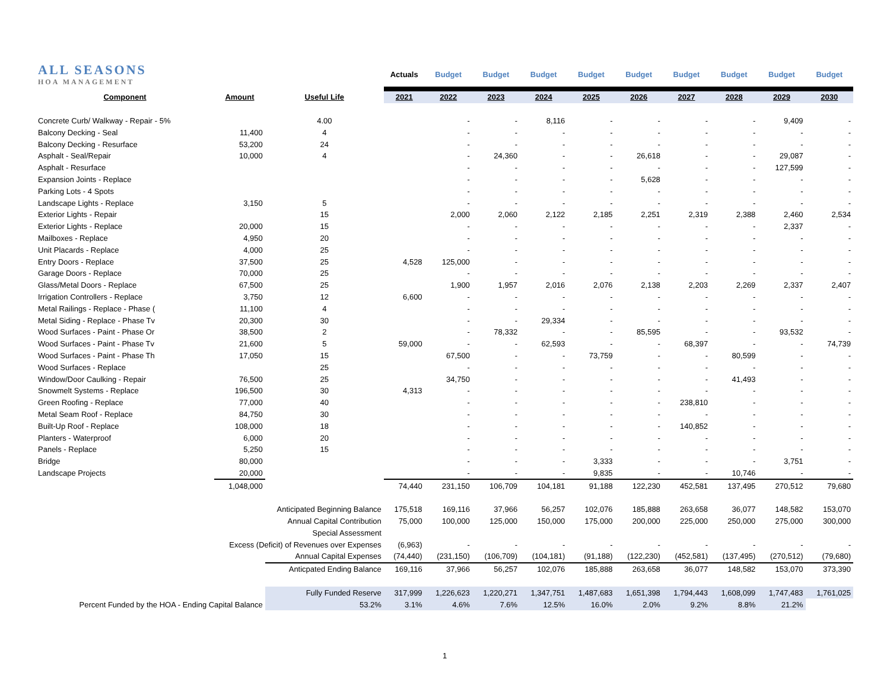| ALL SEASONS HOA MANAGEMENT | | | Actuals | Budget | Budget | Budget | Budget | Budget | Budget | Budget | Budget | Budget |
| --- | --- | --- | --- | --- | --- | --- | --- | --- | --- | --- | --- | --- |
| Component | Amount | Useful Life | 2021 | 2022 | 2023 | 2024 | 2025 | 2026 | 2027 | 2028 | 2029 | 2030 |
| Concrete Curb/ Walkway - Repair - 5% | | 4.00 | | - | - | 8,116 | - | - | - | - | 9,409 | - |
| Balcony Decking - Seal | 11,400 | 4 | | - | - | - | - | - | - | - | - | - |
| Balcony Decking - Resurface | 53,200 | 24 | | - | - | - | - | - | - | - | - | - |
| Asphalt - Seal/Repair | 10,000 | 4 | | - | 24,360 | - | - | 26,618 | - | - | 29,087 | - |
| Asphalt - Resurface | | | | - | - | - | - | - | - | - | 127,599 | - |
| Expansion Joints - Replace | | | | - | - | - | - | 5,628 | - | - | - | - |
| Parking Lots - 4 Spots | | | | - | - | - | - | - | - | - | - | - |
| Landscape Lights - Replace | 3,150 | 5 | | - | - | - | - | - | - | - | - | - |
| Exterior Lights - Repair | | 15 | | 2,000 | 2,060 | 2,122 | 2,185 | 2,251 | 2,319 | 2,388 | 2,460 | 2,534 |
| Exterior Lights - Replace | 20,000 | 15 | | - | - | - | - | - | - | - | 2,337 | - |
| Mailboxes - Replace | 4,950 | 20 | | - | - | - | - | - | - | - | - | - |
| Unit Placards - Replace | 4,000 | 25 | | - | - | - | - | - | - | - | - | - |
| Entry Doors - Replace | 37,500 | 25 | 4,528 | 125,000 | - | - | - | - | - | - | - | - |
| Garage Doors - Replace | 70,000 | 25 | | - | - | - | - | - | - | - | - | - |
| Glass/Metal Doors - Replace | 67,500 | 25 | | 1,900 | 1,957 | 2,016 | 2,076 | 2,138 | 2,203 | 2,269 | 2,337 | 2,407 |
| Irrigation Controllers - Replace | 3,750 | 12 | 6,600 | - | - | - | - | - | - | - | - | - |
| Metal Railings - Replace - Phase ( | 11,100 | 4 | | - | - | - | - | - | - | - | - | - |
| Metal Siding - Replace - Phase Tv | 20,300 | 30 | | - | - | 29,334 | - | - | - | - | - | - |
| Wood Surfaces - Paint - Phase Or | 38,500 | 2 | | - | 78,332 | - | - | 85,595 | - | - | 93,532 | - |
| Wood Surfaces - Paint - Phase Tv | 21,600 | 5 | 59,000 | - | - | 62,593 | - | - | 68,397 | - | - | 74,739 |
| Wood Surfaces - Paint - Phase Th | 17,050 | 15 | | 67,500 | - | - | 73,759 | - | - | 80,599 | - | - |
| Wood Surfaces - Replace | | 25 | | - | - | - | - | - | - | - | - | - |
| Window/Door Caulking - Repair | 76,500 | 25 | | 34,750 | - | - | - | - | - | 41,493 | - | - |
| Snowmelt Systems - Replace | 196,500 | 30 | 4,313 | - | - | - | - | - | - | - | - | - |
| Green Roofing - Replace | 77,000 | 40 | | - | - | - | - | - | 238,810 | - | - | - |
| Metal Seam Roof - Replace | 84,750 | 30 | | - | - | - | - | - | - | - | - | - |
| Built-Up Roof - Replace | 108,000 | 18 | | - | - | - | - | - | 140,852 | - | - | - |
| Planters - Waterproof | 6,000 | 20 | | - | - | - | - | - | - | - | - | - |
| Panels - Replace | 5,250 | 15 | | - | - | - | - | - | - | - | - | - |
| Bridge | 80,000 | | | - | - | - | 3,333 | - | - | - | 3,751 | - |
| Landscape Projects | 20,000 | | | - | - | - | 9,835 | - | - | 10,746 | - | - |
| | 1,048,000 | | 74,440 | 231,150 | 106,709 | 104,181 | 91,188 | 122,230 | 452,581 | 137,495 | 270,512 | 79,680 |
| Anticipated Beginning Balance | | | 175,518 | 169,116 | 37,966 | 56,257 | 102,076 | 185,888 | 263,658 | 36,077 | 148,582 | 153,070 |
| Annual Capital Contribution | | | 75,000 | 100,000 | 125,000 | 150,000 | 175,000 | 200,000 | 225,000 | 250,000 | 275,000 | 300,000 |
| Special Assessment | | | | | | | | | | | | |
| Excess (Deficit) of Revenues over Expenses | | | (6,963) | - | - | - | - | - | - | - | - | - |
| Annual Capital Expenses | | | (74,440) | (231,150) | (106,709) | (104,181) | (91,188) | (122,230) | (452,581) | (137,495) | (270,512) | (79,680) |
| | | Anticpated Ending Balance | 169,116 | 37,966 | 56,257 | 102,076 | 185,888 | 263,658 | 36,077 | 148,582 | 153,070 | 373,390 |
| | | Fully Funded Reserve | 317,999 | 1,226,623 | 1,220,271 | 1,347,751 | 1,487,683 | 1,651,398 | 1,794,443 | 1,608,099 | 1,747,483 | 1,761,025 |
| Percent Funded by the HOA - Ending Capital Balance | | | 53.2% | 3.1% | 4.6% | 7.6% | 12.5% | 16.0% | 2.0% | 9.2% | 8.8% | 21.2% |
1